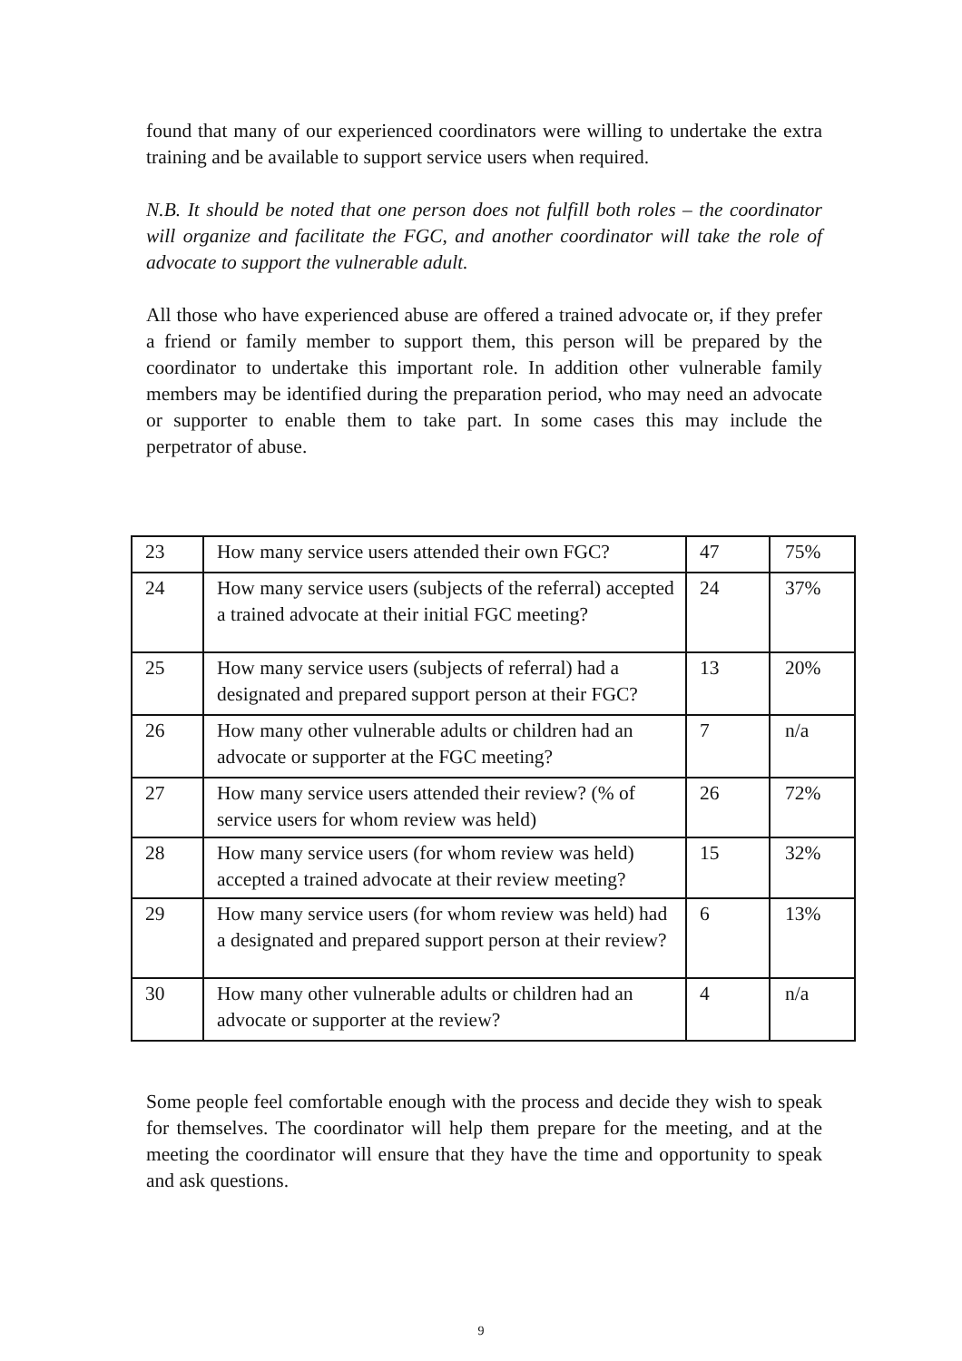found that many of our experienced coordinators were willing to undertake the extra training and be available to support service users when required.
N.B. It should be noted that one person does not fulfill both roles – the coordinator will organize and facilitate the FGC, and another coordinator will take the role of advocate to support the vulnerable adult.
All those who have experienced abuse are offered a trained advocate or, if they prefer a friend or family member to support them, this person will be prepared by the coordinator to undertake this important role. In addition other vulnerable family members may be identified during the preparation period, who may need an advocate or supporter to enable them to take part. In some cases this may include the perpetrator of abuse.
| 23 | How many service users attended their own FGC? | 47 | 75% |
| 24 | How many service users (subjects of the referral) accepted a trained advocate at their initial FGC meeting? | 24 | 37% |
| 25 | How many service users (subjects of referral) had a designated and prepared support person at their FGC? | 13 | 20% |
| 26 | How many other vulnerable adults or children had an advocate or supporter at the FGC meeting? | 7 | n/a |
| 27 | How many service users attended their review? (% of service users for whom review was held) | 26 | 72% |
| 28 | How many service users (for whom review was held) accepted a trained advocate at their review meeting? | 15 | 32% |
| 29 | How many service users (for whom review was held) had a designated and prepared support person at their review? | 6 | 13% |
| 30 | How many other vulnerable adults or children had an advocate or supporter at the review? | 4 | n/a |
Some people feel comfortable enough with the process and decide they wish to speak for themselves. The coordinator will help them prepare for the meeting, and at the meeting the coordinator will ensure that they have the time and opportunity to speak and ask questions.
9